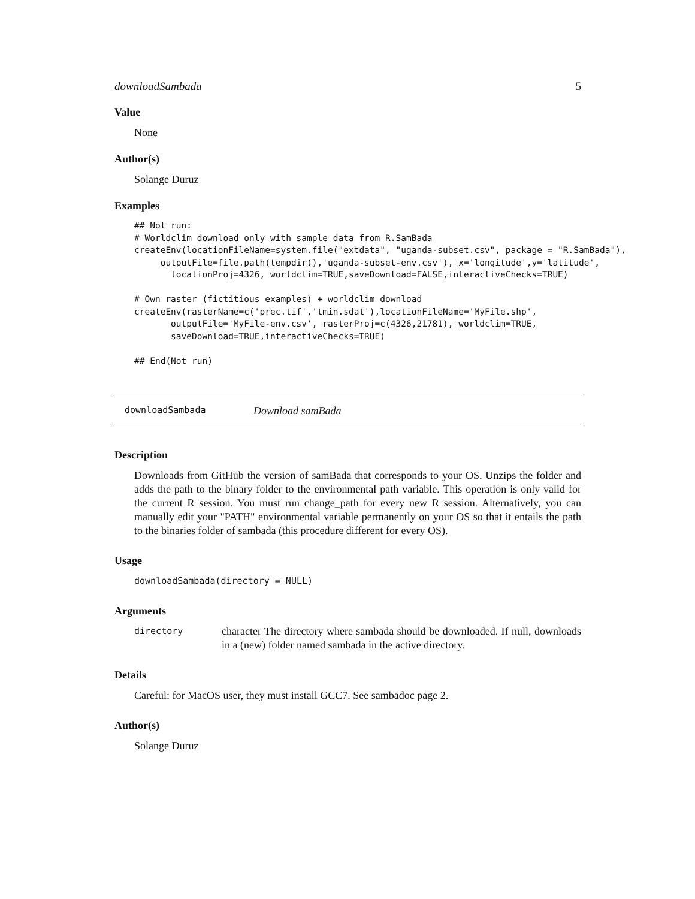downloadSambada 5
Value
None
Author(s)
Solange Duruz
Examples
## Not run:
# Worldclim download only with sample data from R.SamBada
createEnv(locationFileName=system.file("extdata", "uganda-subset.csv", package = "R.SamBada"),
     outputFile=file.path(tempdir(),'uganda-subset-env.csv'), x='longitude',y='latitude',
       locationProj=4326, worldclim=TRUE,saveDownload=FALSE,interactiveChecks=TRUE)

# Own raster (fictitious examples) + worldclim download
createEnv(rasterName=c('prec.tif','tmin.sdat'),locationFileName='MyFile.shp',
       outputFile='MyFile-env.csv', rasterProj=c(4326,21781), worldclim=TRUE,
       saveDownload=TRUE,interactiveChecks=TRUE)

## End(Not run)
downloadSambada Download samBada
Description
Downloads from GitHub the version of samBada that corresponds to your OS. Unzips the folder and adds the path to the binary folder to the environmental path variable. This operation is only valid for the current R session. You must run change_path for every new R session. Alternatively, you can manually edit your "PATH" environmental variable permanently on your OS so that it entails the path to the binaries folder of sambada (this procedure different for every OS).
Usage
downloadSambada(directory = NULL)
Arguments
directory
character The directory where sambada should be downloaded. If null, downloads in a (new) folder named sambada in the active directory.
Details
Careful: for MacOS user, they must install GCC7. See sambadoc page 2.
Author(s)
Solange Duruz